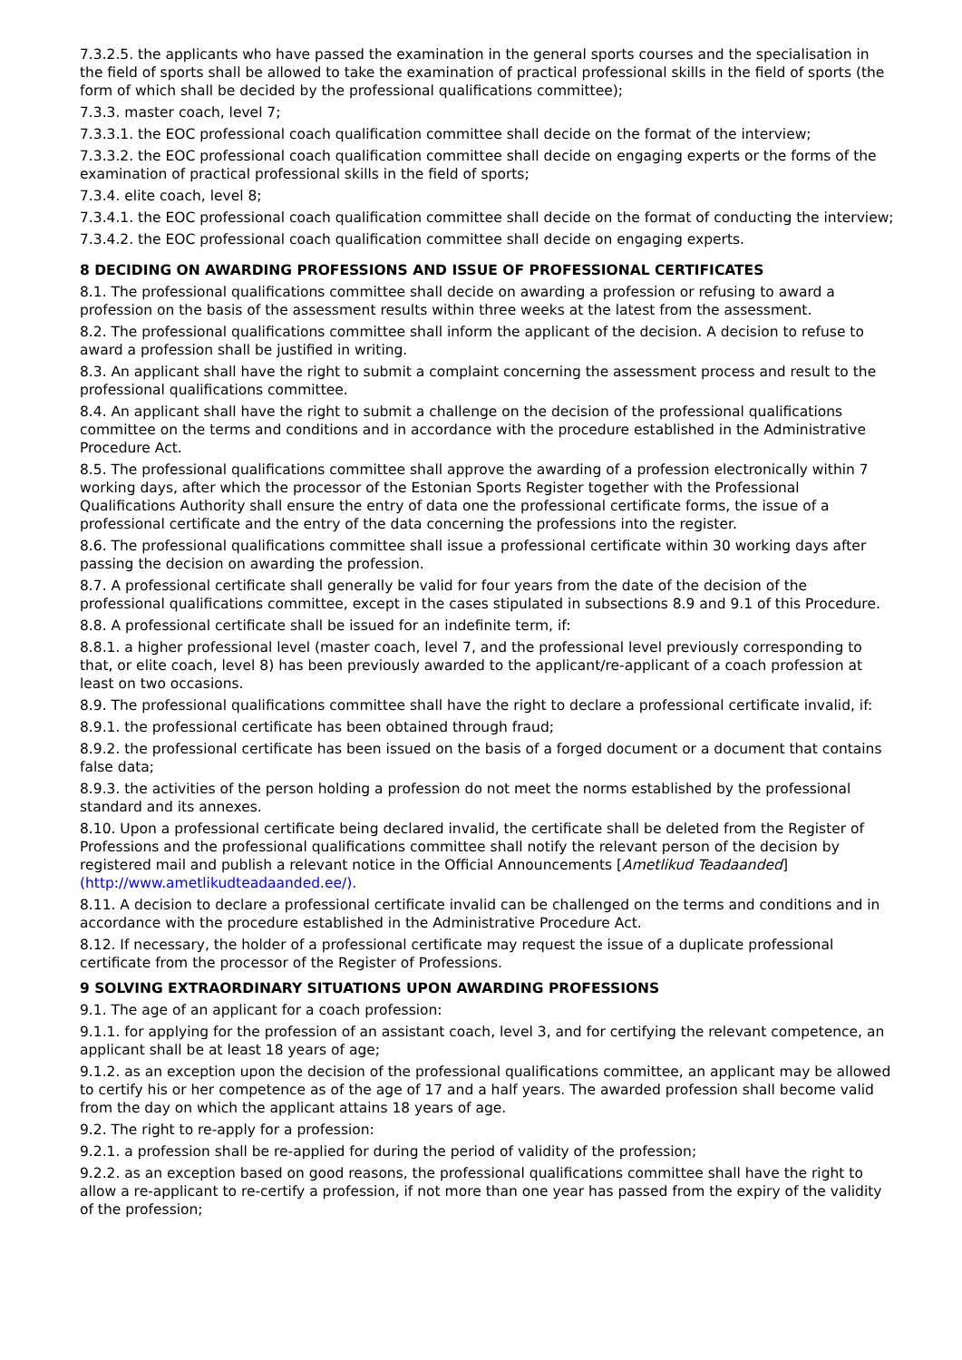7.3.2.5. the applicants who have passed the examination in the general sports courses and the specialisation in the field of sports shall be allowed to take the examination of practical professional skills in the field of sports (the form of which shall be decided by the professional qualifications committee);
7.3.3. master coach, level 7;
7.3.3.1. the EOC professional coach qualification committee shall decide on the format of the interview;
7.3.3.2. the EOC professional coach qualification committee shall decide on engaging experts or the forms of the examination of practical professional skills in the field of sports;
7.3.4. elite coach, level 8;
7.3.4.1. the EOC professional coach qualification committee shall decide on the format of conducting the interview;
7.3.4.2. the EOC professional coach qualification committee shall decide on engaging experts.
8 DECIDING ON AWARDING PROFESSIONS AND ISSUE OF PROFESSIONAL CERTIFICATES
8.1. The professional qualifications committee shall decide on awarding a profession or refusing to award a profession on the basis of the assessment results within three weeks at the latest from the assessment.
8.2. The professional qualifications committee shall inform the applicant of the decision. A decision to refuse to award a profession shall be justified in writing.
8.3. An applicant shall have the right to submit a complaint concerning the assessment process and result to the professional qualifications committee.
8.4. An applicant shall have the right to submit a challenge on the decision of the professional qualifications committee on the terms and conditions and in accordance with the procedure established in the Administrative Procedure Act.
8.5. The professional qualifications committee shall approve the awarding of a profession electronically within 7 working days, after which the processor of the Estonian Sports Register together with the Professional Qualifications Authority shall ensure the entry of data one the professional certificate forms, the issue of a professional certificate and the entry of the data concerning the professions into the register.
8.6. The professional qualifications committee shall issue a professional certificate within 30 working days after passing the decision on awarding the profession.
8.7. A professional certificate shall generally be valid for four years from the date of the decision of the professional qualifications committee, except in the cases stipulated in subsections 8.9 and 9.1 of this Procedure.
8.8. A professional certificate shall be issued for an indefinite term, if:
8.8.1. a higher professional level (master coach, level 7, and the professional level previously corresponding to that, or elite coach, level 8) has been previously awarded to the applicant/re-applicant of a coach profession at least on two occasions.
8.9. The professional qualifications committee shall have the right to declare a professional certificate invalid, if:
8.9.1. the professional certificate has been obtained through fraud;
8.9.2. the professional certificate has been issued on the basis of a forged document or a document that contains false data;
8.9.3. the activities of the person holding a profession do not meet the norms established by the professional standard and its annexes.
8.10. Upon a professional certificate being declared invalid, the certificate shall be deleted from the Register of Professions and the professional qualifications committee shall notify the relevant person of the decision by registered mail and publish a relevant notice in the Official Announcements [Ametlikud Teadaanded] (http://www.ametlikudteadaanded.ee/).
8.11. A decision to declare a professional certificate invalid can be challenged on the terms and conditions and in accordance with the procedure established in the Administrative Procedure Act.
8.12. If necessary, the holder of a professional certificate may request the issue of a duplicate professional certificate from the processor of the Register of Professions.
9 SOLVING EXTRAORDINARY SITUATIONS UPON AWARDING PROFESSIONS
9.1. The age of an applicant for a coach profession:
9.1.1. for applying for the profession of an assistant coach, level 3, and for certifying the relevant competence, an applicant shall be at least 18 years of age;
9.1.2. as an exception upon the decision of the professional qualifications committee, an applicant may be allowed to certify his or her competence as of the age of 17 and a half years. The awarded profession shall become valid from the day on which the applicant attains 18 years of age.
9.2. The right to re-apply for a profession:
9.2.1. a profession shall be re-applied for during the period of validity of the profession;
9.2.2. as an exception based on good reasons, the professional qualifications committee shall have the right to allow a re-applicant to re-certify a profession, if not more than one year has passed from the expiry of the validity of the profession;